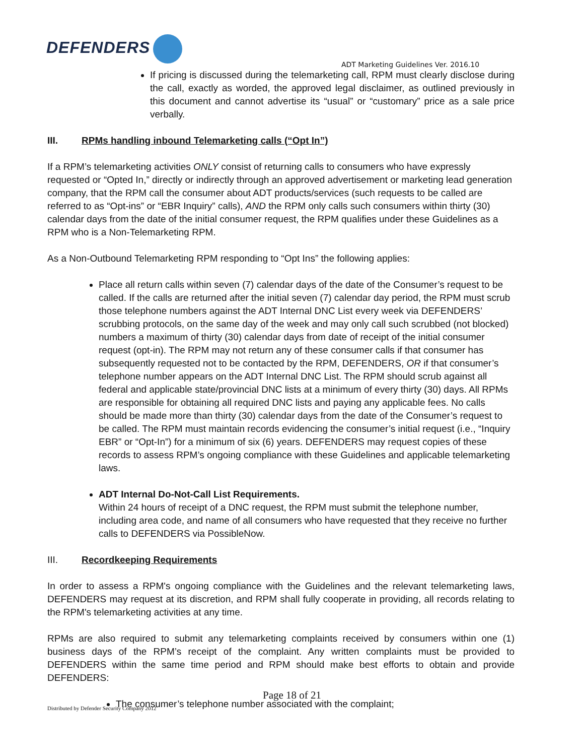DEFENDERS
ADT Marketing Guidelines Ver. 2016.10
If pricing is discussed during the telemarketing call, RPM must clearly disclose during the call, exactly as worded, the approved legal disclaimer, as outlined previously in this document and cannot advertise its “usual” or “customary” price as a sale price verbally.
III. RPMs handling inbound Telemarketing calls (“Opt In”)
If a RPM’s telemarketing activities ONLY consist of returning calls to consumers who have expressly requested or “Opted In,” directly or indirectly through an approved advertisement or marketing lead generation company, that the RPM call the consumer about ADT products/services (such requests to be called are referred to as “Opt-ins” or “EBR Inquiry” calls), AND the RPM only calls such consumers within thirty (30) calendar days from the date of the initial consumer request, the RPM qualifies under these Guidelines as a RPM who is a Non-Telemarketing RPM.
As a Non-Outbound Telemarketing RPM responding to “Opt Ins” the following applies:
Place all return calls within seven (7) calendar days of the date of the Consumer’s request to be called. If the calls are returned after the initial seven (7) calendar day period, the RPM must scrub those telephone numbers against the ADT Internal DNC List every week via DEFENDERS’ scrubbing protocols, on the same day of the week and may only call such scrubbed (not blocked) numbers a maximum of thirty (30) calendar days from date of receipt of the initial consumer request (opt-in). The RPM may not return any of these consumer calls if that consumer has subsequently requested not to be contacted by the RPM, DEFENDERS, OR if that consumer’s telephone number appears on the ADT Internal DNC List. The RPM should scrub against all federal and applicable state/provincial DNC lists at a minimum of every thirty (30) days. All RPMs are responsible for obtaining all required DNC lists and paying any applicable fees. No calls should be made more than thirty (30) calendar days from the date of the Consumer’s request to be called. The RPM must maintain records evidencing the consumer’s initial request (i.e., “Inquiry EBR” or “Opt-In”) for a minimum of six (6) years. DEFENDERS may request copies of these records to assess RPM’s ongoing compliance with these Guidelines and applicable telemarketing laws.
ADT Internal Do-Not-Call List Requirements.
Within 24 hours of receipt of a DNC request, the RPM must submit the telephone number, including area code, and name of all consumers who have requested that they receive no further calls to DEFENDERS via PossibleNow.
III. Recordkeeping Requirements
In order to assess a RPM's ongoing compliance with the Guidelines and the relevant telemarketing laws, DEFENDERS may request at its discretion, and RPM shall fully cooperate in providing, all records relating to the RPM's telemarketing activities at any time.
RPMs are also required to submit any telemarketing complaints received by consumers within one (1) business days of the RPM’s receipt of the complaint. Any written complaints must be provided to DEFENDERS within the same time period and RPM should make best efforts to obtain and provide DEFENDERS:
The consumer’s telephone number associated with the complaint;
Page 18 of 21
Distributed by Defender Security Company 2012